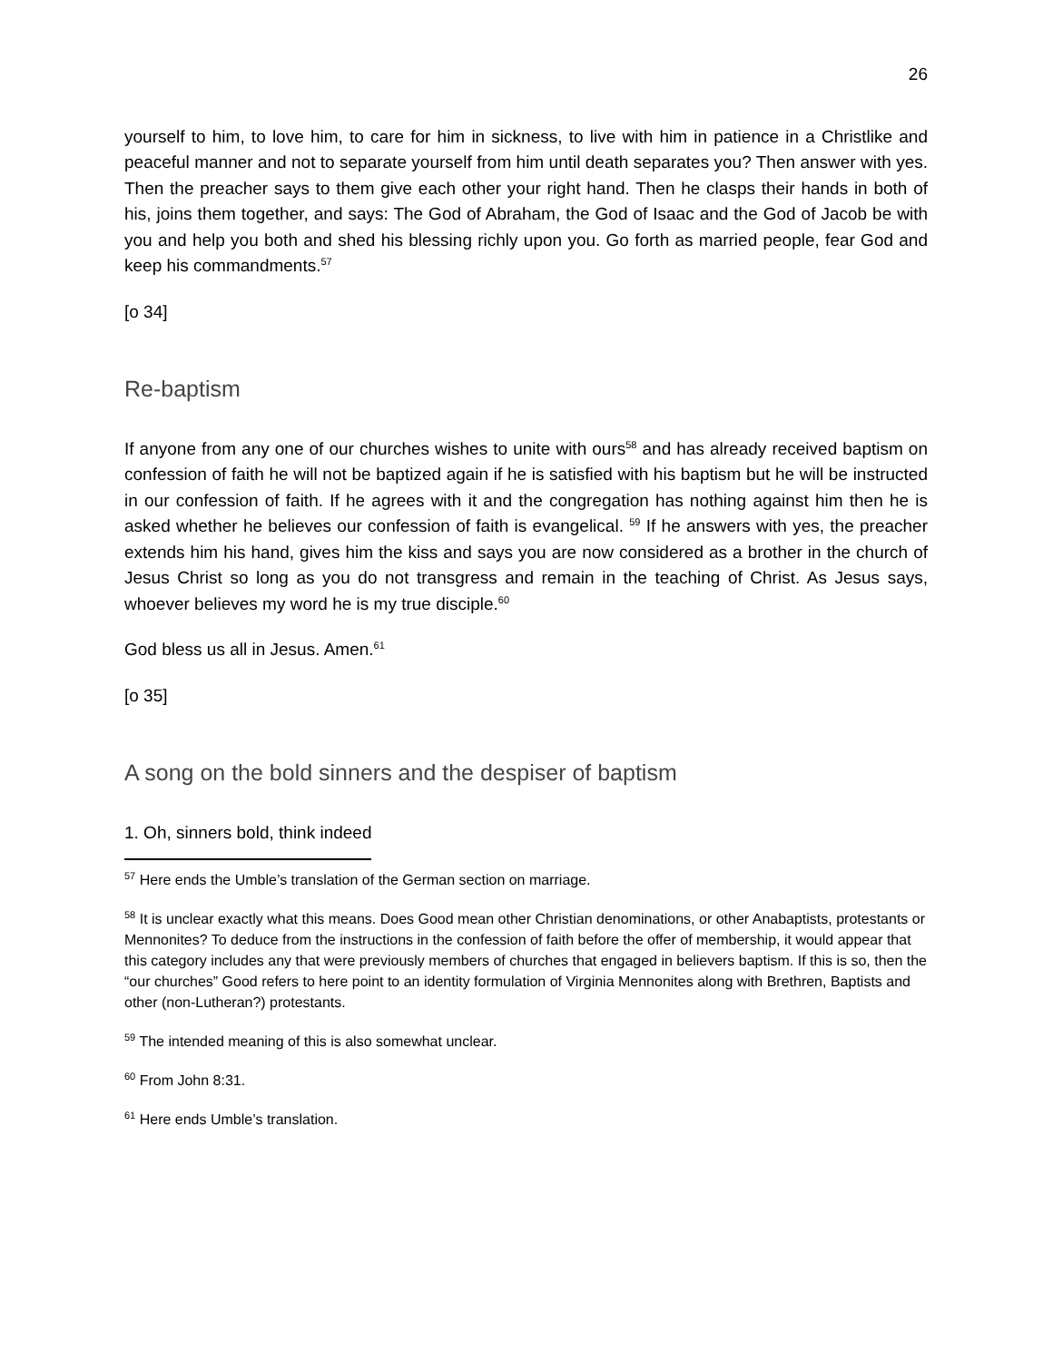26
yourself to him, to love him, to care for him in sickness, to live with him in patience in a Christlike and peaceful manner and not to separate yourself from him until death separates you? Then answer with yes. Then the preacher says to them give each other your right hand. Then he clasps their hands in both of his, joins them together, and says: The God of Abraham, the God of Isaac and the God of Jacob be with you and help you both and shed his blessing richly upon you. Go forth as married people, fear God and keep his commandments.<sup>57</sup>
[o 34]
Re-baptism
If anyone from any one of our churches wishes to unite with ours<sup>58</sup> and has already received baptism on confession of faith he will not be baptized again if he is satisfied with his baptism but he will be instructed in our confession of faith. If he agrees with it and the congregation has nothing against him then he is asked whether he believes our confession of faith is evangelical. <sup>59</sup> If he answers with yes, the preacher extends him his hand, gives him the kiss and says you are now considered as a brother in the church of Jesus Christ so long as you do not transgress and remain in the teaching of Christ. As Jesus says, whoever believes my word he is my true disciple.<sup>60</sup>
God bless us all in Jesus. Amen.<sup>61</sup>
[o 35]
A song on the bold sinners and the despiser of baptism
1. Oh, sinners bold, think indeed
<sup>57</sup> Here ends the Umble’s translation of the German section on marriage.
<sup>58</sup> It is unclear exactly what this means. Does Good mean other Christian denominations, or other Anabaptists, protestants or Mennonites? To deduce from the instructions in the confession of faith before the offer of membership, it would appear that this category includes any that were previously members of churches that engaged in believers baptism. If this is so, then the “our churches” Good refers to here point to an identity formulation of Virginia Mennonites along with Brethren, Baptists and other (non-Lutheran?) protestants.
<sup>59</sup> The intended meaning of this is also somewhat unclear.
<sup>60</sup> From John 8:31.
<sup>61</sup> Here ends Umble’s translation.